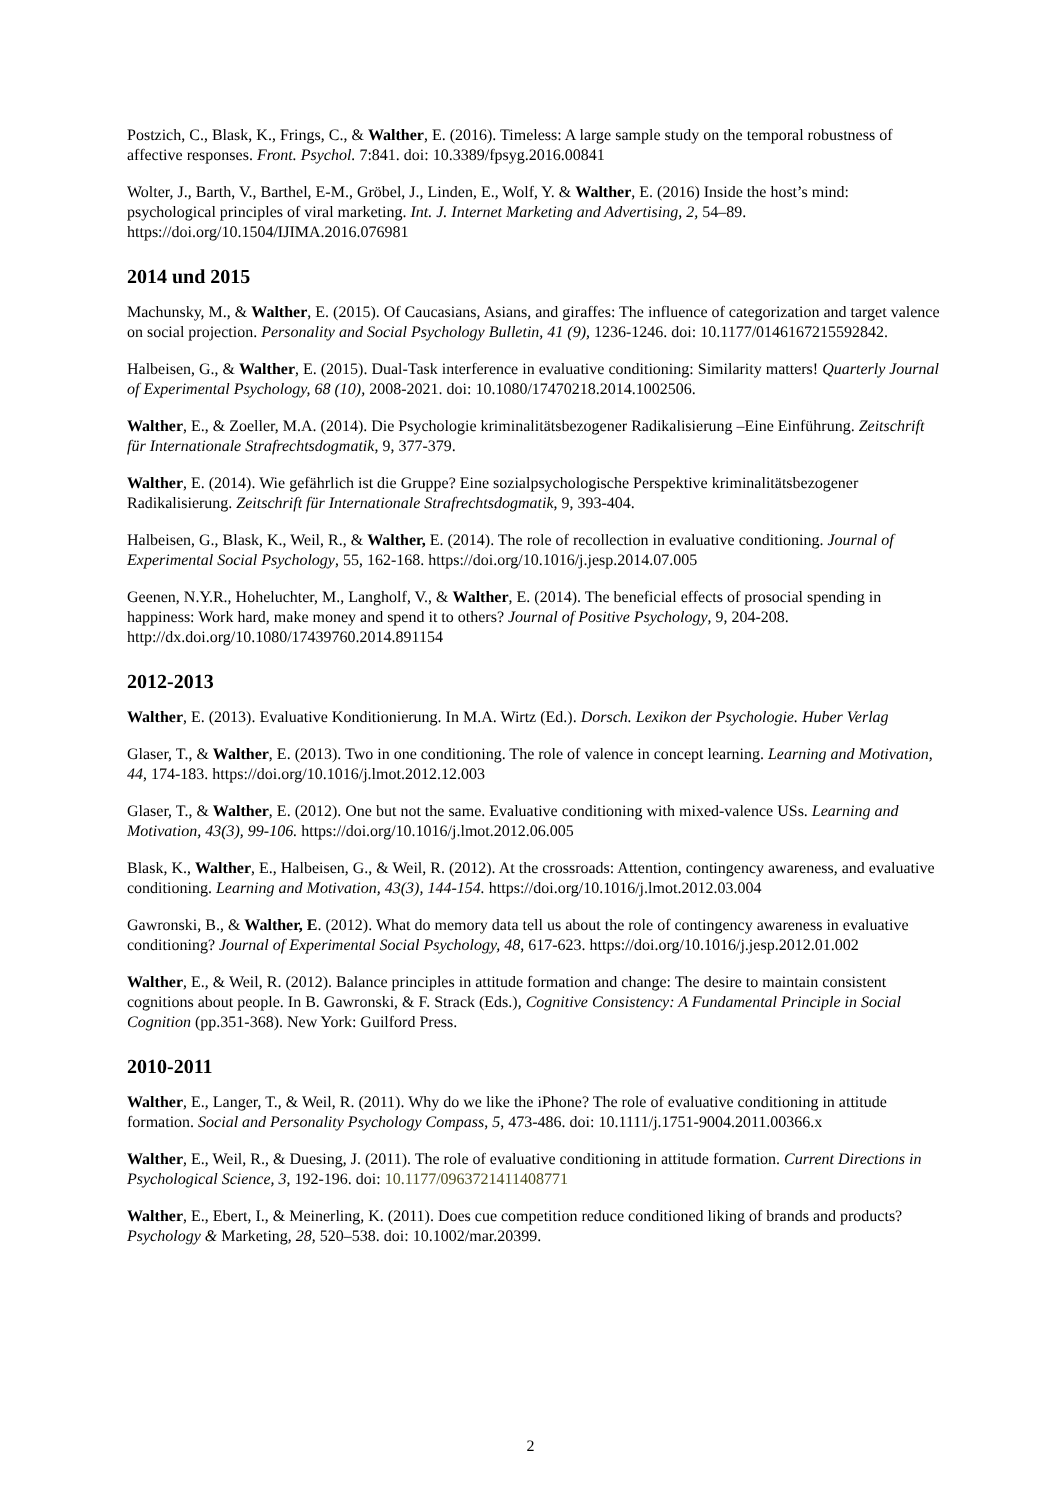Postzich, C., Blask, K., Frings, C., & Walther, E. (2016). Timeless: A large sample study on the temporal robustness of affective responses. Front. Psychol. 7:841. doi: 10.3389/fpsyg.2016.00841
Wolter, J., Barth, V., Barthel, E-M., Gröbel, J., Linden, E., Wolf, Y. & Walther, E. (2016) Inside the host’s mind: psychological principles of viral marketing. Int. J. Internet Marketing and Advertising, 2, 54–89. https://doi.org/10.1504/IJIMA.2016.076981
2014 und 2015
Machunsky, M., & Walther, E. (2015). Of Caucasians, Asians, and giraffes: The influence of categorization and target valence on social projection. Personality and Social Psychology Bulletin, 41 (9), 1236-1246. doi: 10.1177/0146167215592842.
Halbeisen, G., & Walther, E. (2015). Dual-Task interference in evaluative conditioning: Similarity matters! Quarterly Journal of Experimental Psychology, 68 (10), 2008-2021. doi: 10.1080/17470218.2014.1002506.
Walther, E., & Zoeller, M.A. (2014). Die Psychologie kriminalitätsbezogener Radikalisierung –Eine Einführung. Zeitschrift für Internationale Strafrechtsdogmatik, 9, 377-379.
Walther, E. (2014). Wie gefährlich ist die Gruppe? Eine sozialpsychologische Perspektive kriminalitätsbezogener Radikalisierung. Zeitschrift für Internationale Strafrechtsdogmatik, 9, 393-404.
Halbeisen, G., Blask, K., Weil, R., & Walther, E. (2014). The role of recollection in evaluative conditioning. Journal of Experimental Social Psychology, 55, 162-168. https://doi.org/10.1016/j.jesp.2014.07.005
Geenen, N.Y.R., Hoheluchter, M., Langholf, V., & Walther, E. (2014). The beneficial effects of prosocial spending in happiness: Work hard, make money and spend it to others? Journal of Positive Psychology, 9, 204-208. http://dx.doi.org/10.1080/17439760.2014.891154
2012-2013
Walther, E. (2013). Evaluative Konditionierung. In M.A. Wirtz (Ed.). Dorsch. Lexikon der Psychologie. Huber Verlag
Glaser, T., & Walther, E. (2013). Two in one conditioning. The role of valence in concept learning. Learning and Motivation, 44, 174-183. https://doi.org/10.1016/j.lmot.2012.12.003
Glaser, T., & Walther, E. (2012). One but not the same. Evaluative conditioning with mixed-valence USs. Learning and Motivation, 43(3), 99-106. https://doi.org/10.1016/j.lmot.2012.06.005
Blask, K., Walther, E., Halbeisen, G., & Weil, R. (2012). At the crossroads: Attention, contingency awareness, and evaluative conditioning. Learning and Motivation, 43(3), 144-154. https://doi.org/10.1016/j.lmot.2012.03.004
Gawronski, B., & Walther, E. (2012). What do memory data tell us about the role of contingency awareness in evaluative conditioning? Journal of Experimental Social Psychology, 48, 617-623. https://doi.org/10.1016/j.jesp.2012.01.002
Walther, E., & Weil, R. (2012). Balance principles in attitude formation and change: The desire to maintain consistent cognitions about people. In B. Gawronski, & F. Strack (Eds.), Cognitive Consistency: A Fundamental Principle in Social Cognition (pp.351-368). New York: Guilford Press.
2010-2011
Walther, E., Langer, T., & Weil, R. (2011). Why do we like the iPhone? The role of evaluative conditioning in attitude formation. Social and Personality Psychology Compass, 5, 473-486. doi: 10.1111/j.1751-9004.2011.00366.x
Walther, E., Weil, R., & Duesing, J. (2011). The role of evaluative conditioning in attitude formation. Current Directions in Psychological Science, 3, 192-196. doi: 10.1177/0963721411408771
Walther, E., Ebert, I., & Meinerling, K. (2011). Does cue competition reduce conditioned liking of brands and products? Psychology & Marketing, 28, 520–538. doi: 10.1002/mar.20399.
2